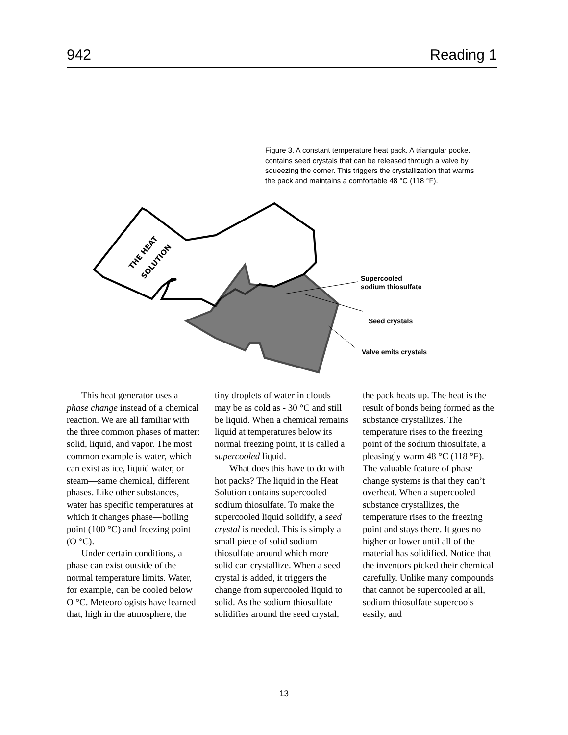942 Reading 1
Figure 3. A constant temperature heat pack. A triangular pocket contains seed crystals that can be released through a valve by squeezing the corner. This triggers the crystallization that warms the pack and maintains a comfortable 48 °C (118 °F).
THE HEAT
SOLUTION
Supercooled
sodium thiosulfate
Seed crystals
Valve emits crystals
This heat generator uses a phase change instead of a chemical reaction. We are all familiar with the three common phases of matter: solid, liquid, and vapor. The most common example is water, which can exist as ice, liquid water, or steam—same chemical, different phases. Like other substances, water has specific temperatures at which it changes phase—boiling point (100 °C) and freezing point (O °C).
Under certain conditions, a phase can exist outside of the normal temperature limits. Water, for example, can be cooled below O °C. Meteorologists have learned that, high in the atmosphere, the tiny droplets of water in clouds may be as cold as - 30 °C and still be liquid. When a chemical remains liquid at temperatures below its normal freezing point, it is called a supercooled liquid.
What does this have to do with hot packs? The liquid in the Heat Solution contains supercooled sodium thiosulfate. To make the supercooled liquid solidify, a seed crystal is needed. This is simply a small piece of solid sodium thiosulfate around which more solid can crystallize. When a seed crystal is added, it triggers the change from supercooled liquid to solid. As the sodium thiosulfate solidifies around the seed crystal, the pack heats up. The heat is the result of bonds being formed as the substance crystallizes. The temperature rises to the freezing point of the sodium thiosulfate, a pleasingly warm 48 °C (118 °F). The valuable feature of phase change systems is that they can’t overheat. When a supercooled substance crystallizes, the temperature rises to the freezing point and stays there. It goes no higher or lower until all of the material has solidified. Notice that the inventors picked their chemical carefully. Unlike many compounds that cannot be supercooled at all, sodium thiosulfate supercools easily, and
13